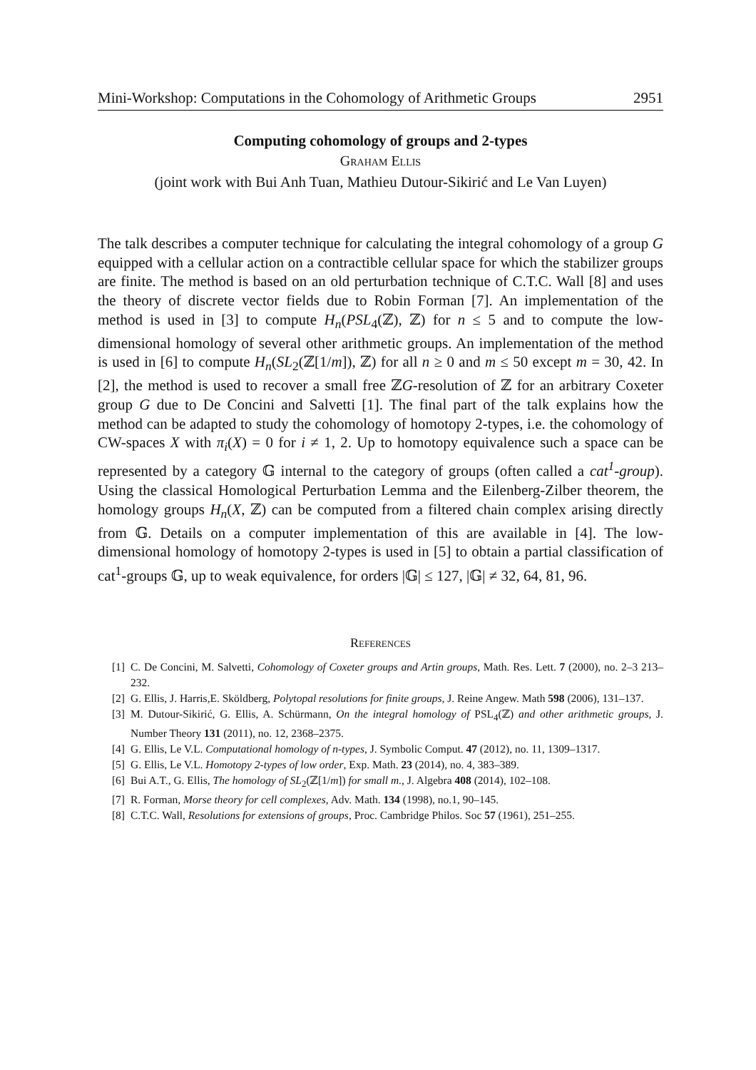Mini-Workshop: Computations in the Cohomology of Arithmetic Groups 2951
Computing cohomology of groups and 2-types
Graham Ellis
(joint work with Bui Anh Tuan, Mathieu Dutour-Sikirić and Le Van Luyen)
The talk describes a computer technique for calculating the integral cohomology of a group G equipped with a cellular action on a contractible cellular space for which the stabilizer groups are finite. The method is based on an old perturbation technique of C.T.C. Wall [8] and uses the theory of discrete vector fields due to Robin Forman [7]. An implementation of the method is used in [3] to compute H<sub>n</sub>(PSL<sub>4</sub>(ℤ), ℤ) for n ≤ 5 and to compute the low-dimensional homology of several other arithmetic groups. An implementation of the method is used in [6] to compute H<sub>n</sub>(SL<sub>2</sub>(ℤ[1/m]), ℤ) for all n ≥ 0 and m ≤ 50 except m = 30, 42. In [2], the method is used to recover a small free ℤG-resolution of ℤ for an arbitrary Coxeter group G due to De Concini and Salvetti [1]. The final part of the talk explains how the method can be adapted to study the cohomology of homotopy 2-types, i.e. the cohomology of CW-spaces X with π<sub>i</sub>(X) = 0 for i ≠ 1, 2. Up to homotopy equivalence such a space can be represented by a category 𝔾 internal to the category of groups (often called a cat<sup>1</sup>-group). Using the classical Homological Perturbation Lemma and the Eilenberg-Zilber theorem, the homology groups H<sub>n</sub>(X, ℤ) can be computed from a filtered chain complex arising directly from 𝔾. Details on a computer implementation of this are available in [4]. The low-dimensional homology of homotopy 2-types is used in [5] to obtain a partial classification of cat<sup>1</sup>-groups 𝔾, up to weak equivalence, for orders |𝔾| ≤ 127, |𝔾| ≠ 32, 64, 81, 96.
References
[1] C. De Concini, M. Salvetti, Cohomology of Coxeter groups and Artin groups, Math. Res. Lett. 7 (2000), no. 2–3 213–232.
[2] G. Ellis, J. Harris,E. Sköldberg, Polytopal resolutions for finite groups, J. Reine Angew. Math 598 (2006), 131–137.
[3] M. Dutour-Sikirić, G. Ellis, A. Schürmann, On the integral homology of PSL<sub>4</sub>(ℤ) and other arithmetic groups, J. Number Theory 131 (2011), no. 12, 2368–2375.
[4] G. Ellis, Le V.L. Computational homology of n-types, J. Symbolic Comput. 47 (2012), no. 11, 1309–1317.
[5] G. Ellis, Le V.L. Homotopy 2-types of low order, Exp. Math. 23 (2014), no. 4, 383–389.
[6] Bui A.T., G. Ellis, The homology of SL<sub>2</sub>(ℤ[1/m]) for small m., J. Algebra 408 (2014), 102–108.
[7] R. Forman, Morse theory for cell complexes, Adv. Math. 134 (1998), no.1, 90–145.
[8] C.T.C. Wall, Resolutions for extensions of groups, Proc. Cambridge Philos. Soc 57 (1961), 251–255.